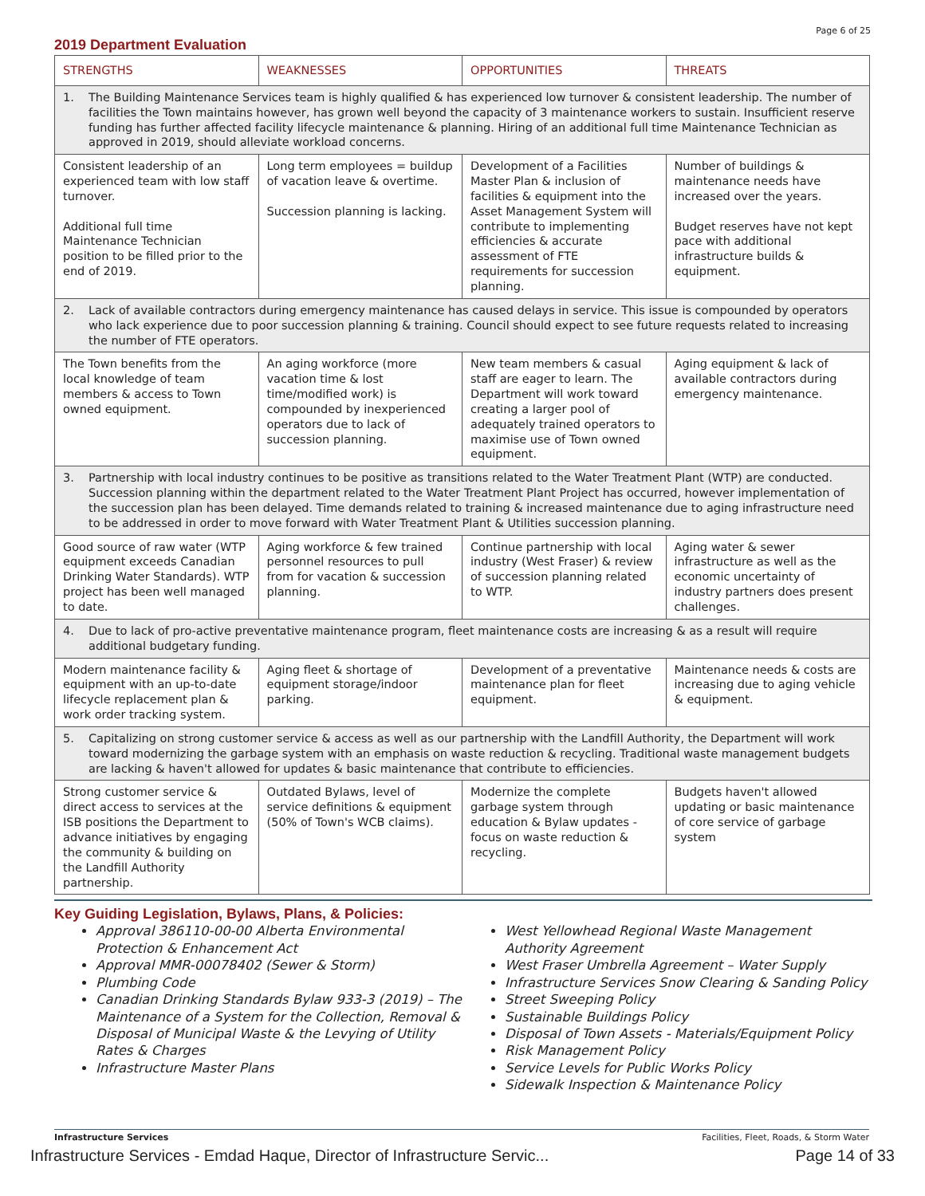Page 6 of 25
2019 Department Evaluation
| STRENGTHS | WEAKNESSES | OPPORTUNITIES | THREATS |
| --- | --- | --- | --- |
| 1. The Building Maintenance Services team is highly qualified & has experienced low turnover & consistent leadership. The number of facilities the Town maintains however, has grown well beyond the capacity of 3 maintenance workers to sustain. Insufficient reserve funding has further affected facility lifecycle maintenance & planning. Hiring of an additional full time Maintenance Technician as approved in 2019, should alleviate workload concerns. | | | |
| Consistent leadership of an experienced team with low staff turnover. Additional full time Maintenance Technician position to be filled prior to the end of 2019. | Long term employees = buildup of vacation leave & overtime. Succession planning is lacking. | Development of a Facilities Master Plan & inclusion of facilities & equipment into the Asset Management System will contribute to implementing efficiencies & accurate assessment of FTE requirements for succession planning. | Number of buildings & maintenance needs have increased over the years. Budget reserves have not kept pace with additional infrastructure builds & equipment. |
| 2. Lack of available contractors during emergency maintenance has caused delays in service. This issue is compounded by operators who lack experience due to poor succession planning & training. Council should expect to see future requests related to increasing the number of FTE operators. | | | |
| The Town benefits from the local knowledge of team members & access to Town owned equipment. | An aging workforce (more vacation time & lost time/modified work) is compounded by inexperienced operators due to lack of succession planning. | New team members & casual staff are eager to learn. The Department will work toward creating a larger pool of adequately trained operators to maximise use of Town owned equipment. | Aging equipment & lack of available contractors during emergency maintenance. |
| 3. Partnership with local industry continues to be positive as transitions related to the Water Treatment Plant (WTP) are conducted. Succession planning within the department related to the Water Treatment Plant Project has occurred, however implementation of the succession plan has been delayed. Time demands related to training & increased maintenance due to aging infrastructure need to be addressed in order to move forward with Water Treatment Plant & Utilities succession planning. | | | |
| Good source of raw water (WTP equipment exceeds Canadian Drinking Water Standards). WTP project has been well managed to date. | Aging workforce & few trained personnel resources to pull from for vacation & succession planning. | Continue partnership with local industry (West Fraser) & review of succession planning related to WTP. | Aging water & sewer infrastructure as well as the economic uncertainty of industry partners does present challenges. |
| 4. Due to lack of pro-active preventative maintenance program, fleet maintenance costs are increasing & as a result will require additional budgetary funding. | | | |
| Modern maintenance facility & equipment with an up-to-date lifecycle replacement plan & work order tracking system. | Aging fleet & shortage of equipment storage/indoor parking. | Development of a preventative maintenance plan for fleet equipment. | Maintenance needs & costs are increasing due to aging vehicle & equipment. |
| 5. Capitalizing on strong customer service & access as well as our partnership with the Landfill Authority, the Department will work toward modernizing the garbage system with an emphasis on waste reduction & recycling. Traditional waste management budgets are lacking & haven't allowed for updates & basic maintenance that contribute to efficiencies. | | | |
| Strong customer service & direct access to services at the ISB positions the Department to advance initiatives by engaging the community & building on the Landfill Authority partnership. | Outdated Bylaws, level of service definitions & equipment (50% of Town's WCB claims). | Modernize the complete garbage system through education & Bylaw updates - focus on waste reduction & recycling. | Budgets haven't allowed updating or basic maintenance of core service of garbage system |
Key Guiding Legislation, Bylaws, Plans, & Policies:
Approval 386110-00-00 Alberta Environmental Protection & Enhancement Act
Approval MMR-00078402 (Sewer & Storm)
Plumbing Code
Canadian Drinking Standards Bylaw 933-3 (2019) – The Maintenance of a System for the Collection, Removal & Disposal of Municipal Waste & the Levying of Utility Rates & Charges
Infrastructure Master Plans
West Yellowhead Regional Waste Management Authority Agreement
West Fraser Umbrella Agreement – Water Supply
Infrastructure Services Snow Clearing & Sanding Policy
Street Sweeping Policy
Sustainable Buildings Policy
Disposal of Town Assets - Materials/Equipment Policy
Risk Management Policy
Service Levels for Public Works Policy
Sidewalk Inspection & Maintenance Policy
Infrastructure Services Facilities, Fleet, Roads, & Storm Water
Infrastructure Services - Emdad Haque, Director of Infrastructure Servic... Page 14 of 33